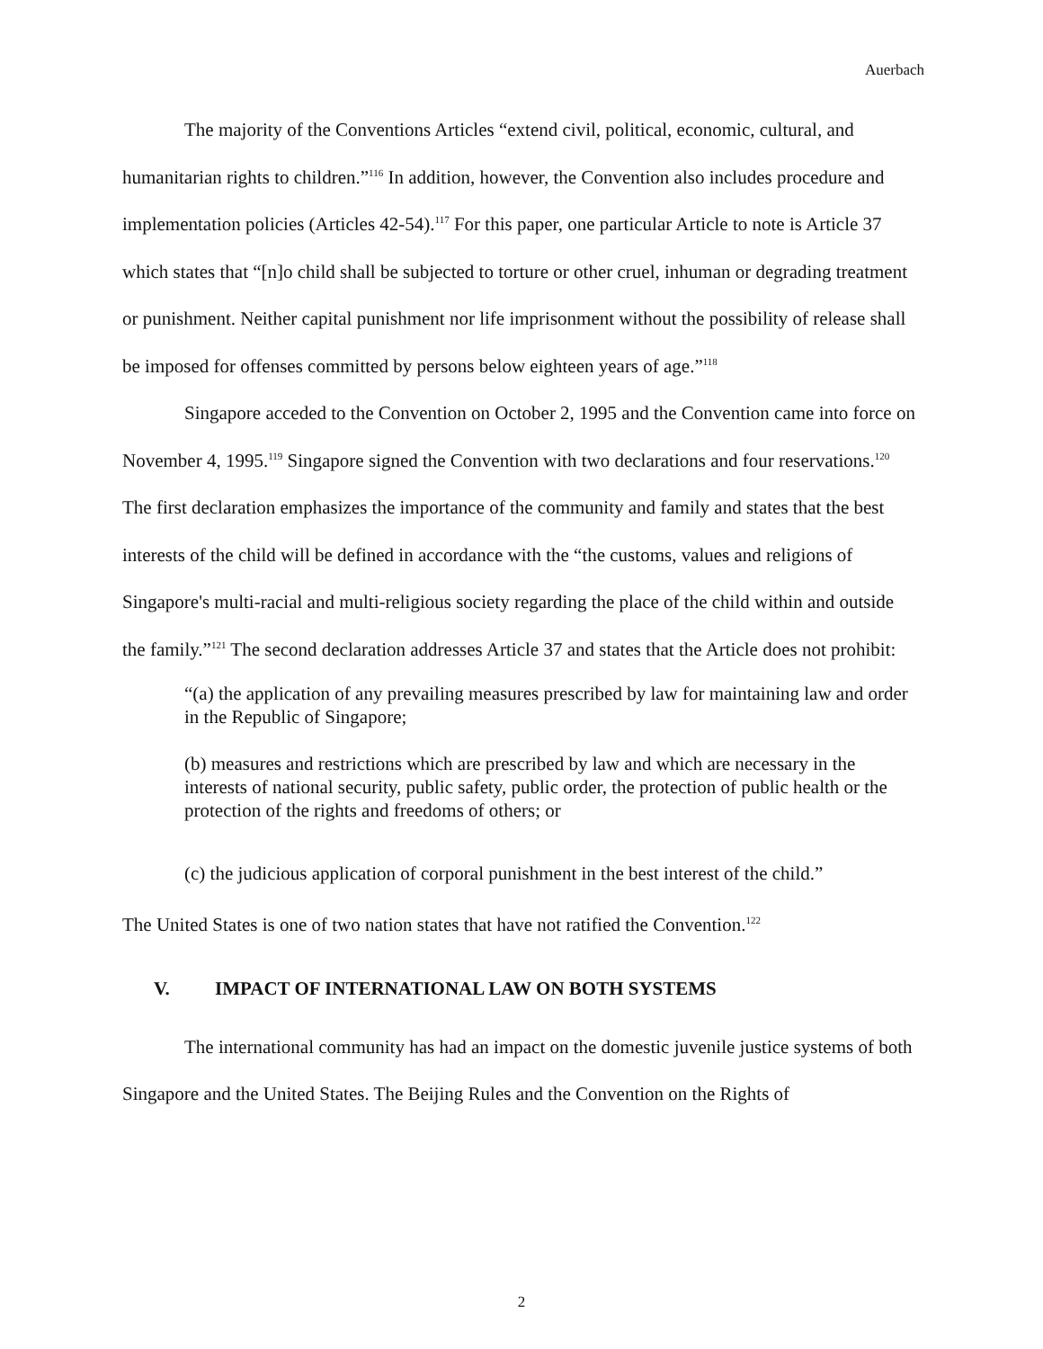Auerbach
The majority of the Conventions Articles “extend civil, political, economic, cultural, and humanitarian rights to children.”<sup>116</sup> In addition, however, the Convention also includes procedure and implementation policies (Articles 42-54).<sup>117</sup> For this paper, one particular Article to note is Article 37 which states that “[n]o child shall be subjected to torture or other cruel, inhuman or degrading treatment or punishment. Neither capital punishment nor life imprisonment without the possibility of release shall be imposed for offenses committed by persons below eighteen years of age.”<sup>118</sup>
Singapore acceded to the Convention on October 2, 1995 and the Convention came into force on November 4, 1995.<sup>119</sup> Singapore signed the Convention with two declarations and four reservations.<sup>120</sup> The first declaration emphasizes the importance of the community and family and states that the best interests of the child will be defined in accordance with the “the customs, values and religions of Singapore's multi-racial and multi-religious society regarding the place of the child within and outside the family.”<sup>121</sup> The second declaration addresses Article 37 and states that the Article does not prohibit:
“(a) the application of any prevailing measures prescribed by law for maintaining law and order in the Republic of Singapore;
(b) measures and restrictions which are prescribed by law and which are necessary in the interests of national security, public safety, public order, the protection of public health or the protection of the rights and freedoms of others; or
(c) the judicious application of corporal punishment in the best interest of the child.”
The United States is one of two nation states that have not ratified the Convention.<sup>122</sup>
V. IMPACT OF INTERNATIONAL LAW ON BOTH SYSTEMS
The international community has had an impact on the domestic juvenile justice systems of both Singapore and the United States. The Beijing Rules and the Convention on the Rights of
2